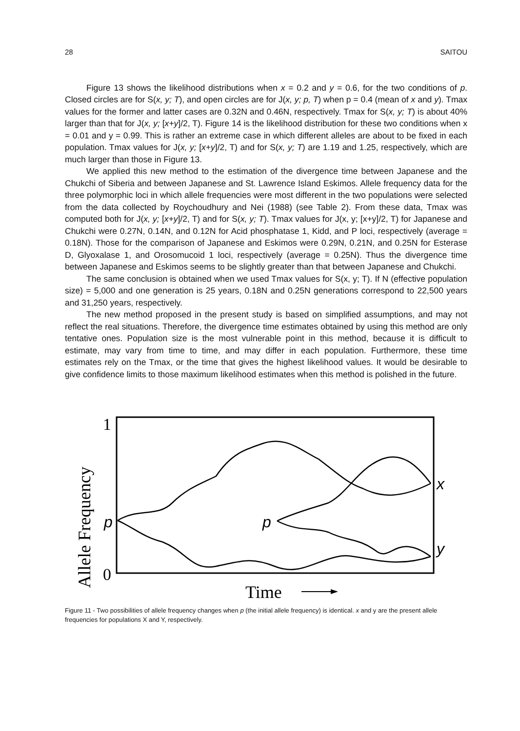28 SAITOU
Figure 13 shows the likelihood distributions when x = 0.2 and y = 0.6, for the two conditions of p. Closed circles are for S(x, y; T), and open circles are for J(x, y; p, T) when p = 0.4 (mean of x and y). Tmax values for the former and latter cases are 0.32N and 0.46N, respectively. Tmax for S(x, y; T) is about 40% larger than that for J(x, y; [x+y]/2, T). Figure 14 is the likelihood distribution for these two conditions when x = 0.01 and y = 0.99. This is rather an extreme case in which different alleles are about to be fixed in each population. Tmax values for J(x, y; [x+y]/2, T) and for S(x, y; T) are 1.19 and 1.25, respectively, which are much larger than those in Figure 13.
We applied this new method to the estimation of the divergence time between Japanese and the Chukchi of Siberia and between Japanese and St. Lawrence Island Eskimos. Allele frequency data for the three polymorphic loci in which allele frequencies were most different in the two populations were selected from the data collected by Roychoudhury and Nei (1988) (see Table 2). From these data, Tmax was computed both for J(x, y; [x+y]/2, T) and for S(x, y; T). Tmax values for J(x, y; [x+y]/2, T) for Japanese and Chukchi were 0.27N, 0.14N, and 0.12N for Acid phosphatase 1, Kidd, and P loci, respectively (average = 0.18N). Those for the comparison of Japanese and Eskimos were 0.29N, 0.21N, and 0.25N for Esterase D, Glyoxalase 1, and Orosomucoid 1 loci, respectively (average = 0.25N). Thus the divergence time between Japanese and Eskimos seems to be slightly greater than that between Japanese and Chukchi.
The same conclusion is obtained when we used Tmax values for S(x, y; T). If N (effective population size) = 5,000 and one generation is 25 years, 0.18N and 0.25N generations correspond to 22,500 years and 31,250 years, respectively.
The new method proposed in the present study is based on simplified assumptions, and may not reflect the real situations. Therefore, the divergence time estimates obtained by using this method are only tentative ones. Population size is the most vulnerable point in this method, because it is difficult to estimate, may vary from time to time, and may differ in each population. Furthermore, these time estimates rely on the Tmax, or the time that gives the highest likelihood values. It would be desirable to give confidence limits to those maximum likelihood estimates when this method is polished in the future.
1
0
Allele Frequency
p
p
x
y
Time
Figure 11 - Two possibilities of allele frequency changes when p (the initial allele frequency) is identical. x and y are the present allele frequencies for populations X and Y, respectively.